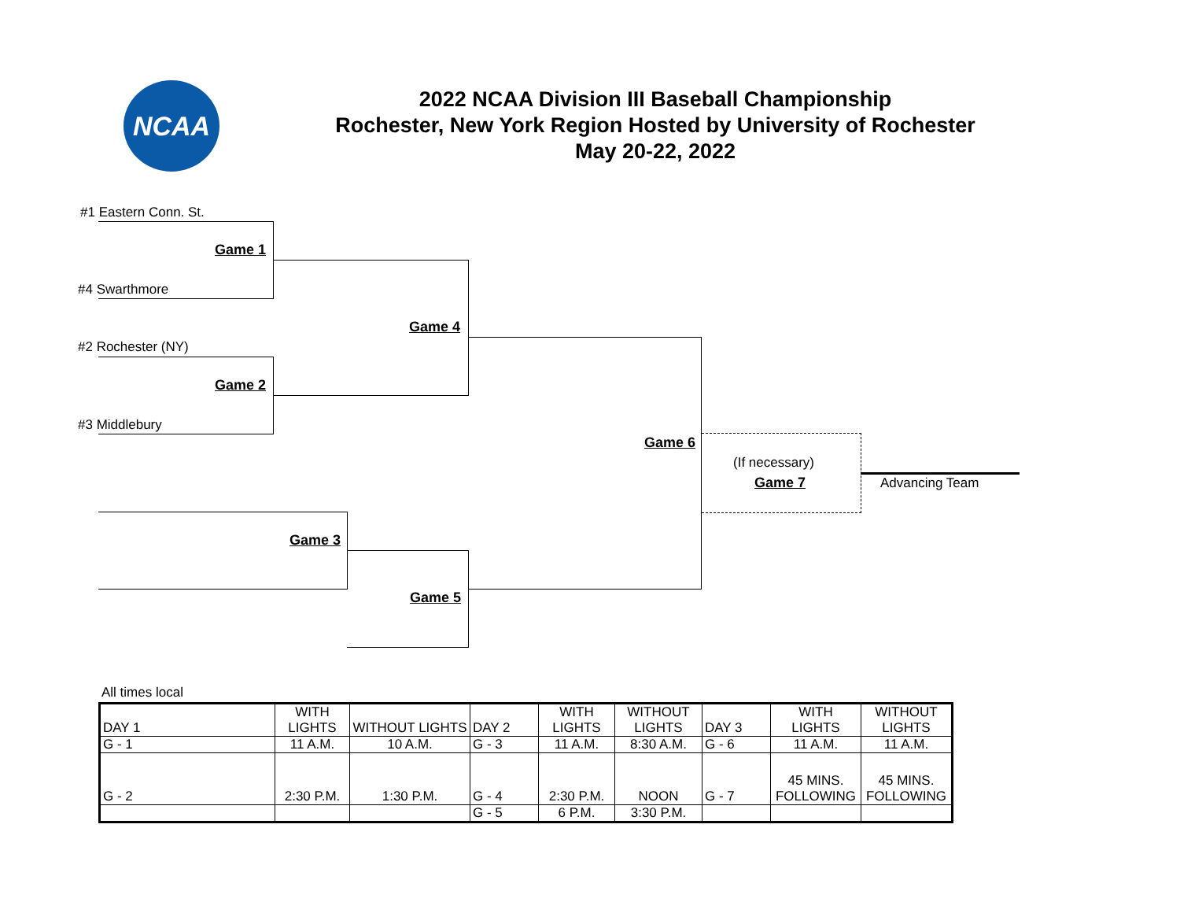NCAA
2022 NCAA Division III Baseball Championship
Rochester, New York Region Hosted by University of Rochester
May 20-22, 2022
#1 Eastern Conn. St.
Game 1
#4 Swarthmore
Game 4
#2 Rochester (NY)
Game 2
#3 Middlebury
Game 6
(If necessary)
Game 7 Advancing Team
Game 3
Game 5
All times local
| DAY 1 | WITH LIGHTS | WITHOUT LIGHTS | DAY 2 | WITH LIGHTS | WITHOUT LIGHTS | DAY 3 | WITH LIGHTS | WITHOUT LIGHTS |
| G - 1 | 11 A.M. | 10 A.M. | G - 3 | 11 A.M. | 8:30 A.M. | G - 6 | 11 A.M. | 11 A.M. |
| G - 2 | 2:30 P.M. | 1:30 P.M. | G - 4 | 2:30 P.M. | NOON | G - 7 | 45 MINS. FOLLOWING | 45 MINS. FOLLOWING |
| | | | G - 5 | 6 P.M. | 3:30 P.M. | | | |